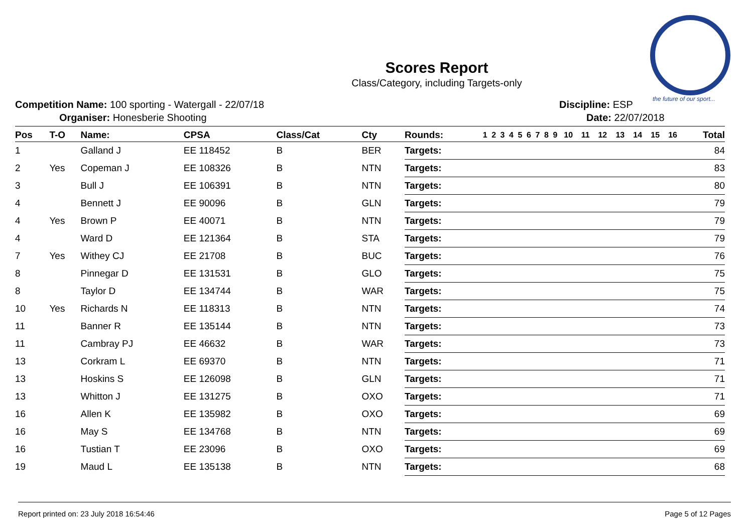the future of our sport...
Scores Report
Class/Category, including Targets-only
Competition Name: 100 sporting - Watergall - 22/07/18
Organiser: Honesberie Shooting
Discipline: ESP
Date: 22/07/2018
| Pos | T-O | Name: | CPSA | Class/Cat | Cty | Rounds: | 1 | 2 | 3 | 4 | 5 | 6 | 7 | 8 | 9 | 10 | 11 | 12 | 13 | 14 | 15 | 16 | Total |
| --- | --- | --- | --- | --- | --- | --- | --- | --- | --- | --- | --- | --- | --- | --- | --- | --- | --- | --- | --- | --- | --- | --- | --- |
| 1 | | Galland J | EE 118452 | B | BER | Targets: | 84 | | | | | | | | | | | | | | | | |
| 2 | Yes | Copeman J | EE 108326 | B | NTN | Targets: | 83 | | | | | | | | | | | | | | | | |
| 3 | | Bull J | EE 106391 | B | NTN | Targets: | 80 | | | | | | | | | | | | | | | | |
| 4 | | Bennett J | EE 90096 | B | GLN | Targets: | 79 | | | | | | | | | | | | | | | | |
| 4 | Yes | Brown P | EE 40071 | B | NTN | Targets: | 79 | | | | | | | | | | | | | | | | |
| 4 | | Ward D | EE 121364 | B | STA | Targets: | 79 | | | | | | | | | | | | | | | | |
| 7 | Yes | Withey CJ | EE 21708 | B | BUC | Targets: | 76 | | | | | | | | | | | | | | | | |
| 8 | | Pinnegar D | EE 131531 | B | GLO | Targets: | 75 | | | | | | | | | | | | | | | | |
| 8 | | Taylor D | EE 134744 | B | WAR | Targets: | 75 | | | | | | | | | | | | | | | | |
| 10 | Yes | Richards N | EE 118313 | B | NTN | Targets: | 74 | | | | | | | | | | | | | | | | |
| 11 | | Banner R | EE 135144 | B | NTN | Targets: | 73 | | | | | | | | | | | | | | | | |
| 11 | | Cambray PJ | EE 46632 | B | WAR | Targets: | 73 | | | | | | | | | | | | | | | | |
| 13 | | Corkram L | EE 69370 | B | NTN | Targets: | 71 | | | | | | | | | | | | | | | | |
| 13 | | Hoskins S | EE 126098 | B | GLN | Targets: | 71 | | | | | | | | | | | | | | | | |
| 13 | | Whitton J | EE 131275 | B | OXO | Targets: | 71 | | | | | | | | | | | | | | | | |
| 16 | | Allen K | EE 135982 | B | OXO | Targets: | 69 | | | | | | | | | | | | | | | | |
| 16 | | May S | EE 134768 | B | NTN | Targets: | 69 | | | | | | | | | | | | | | | | |
| 16 | | Tustian T | EE 23096 | B | OXO | Targets: | 69 | | | | | | | | | | | | | | | | |
| 19 | | Maud L | EE 135138 | B | NTN | Targets: | 68 | | | | | | | | | | | | | | | | |
Report printed on: 23 July 2018 16:54:46 Page 5 of 12 Pages